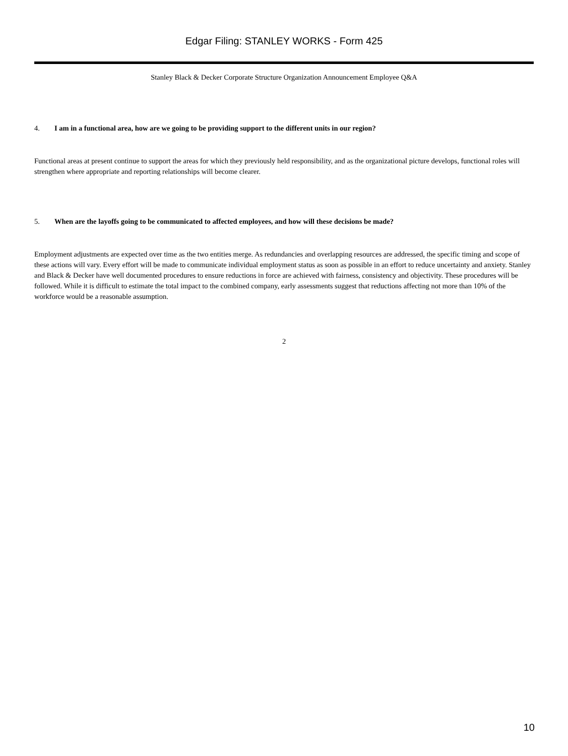Edgar Filing: STANLEY WORKS - Form 425
Stanley Black & Decker Corporate Structure Organization Announcement Employee Q&A
4. I am in a functional area, how are we going to be providing support to the different units in our region?
Functional areas at present continue to support the areas for which they previously held responsibility, and as the organizational picture develops, functional roles will strengthen where appropriate and reporting relationships will become clearer.
5. When are the layoffs going to be communicated to affected employees, and how will these decisions be made?
Employment adjustments are expected over time as the two entities merge. As redundancies and overlapping resources are addressed, the specific timing and scope of these actions will vary. Every effort will be made to communicate individual employment status as soon as possible in an effort to reduce uncertainty and anxiety. Stanley and Black & Decker have well documented procedures to ensure reductions in force are achieved with fairness, consistency and objectivity. These procedures will be followed. While it is difficult to estimate the total impact to the combined company, early assessments suggest that reductions affecting not more than 10% of the workforce would be a reasonable assumption.
2
10